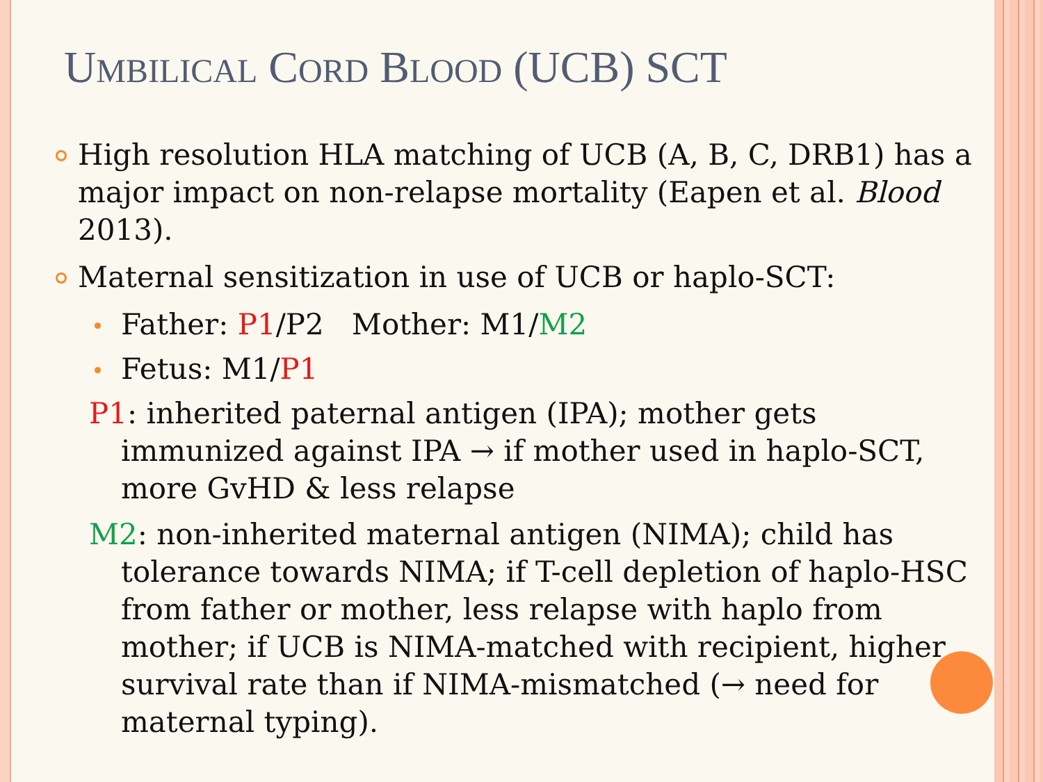UMBILICAL CORD BLOOD (UCB) SCT
High resolution HLA matching of UCB (A, B, C, DRB1) has a major impact on non-relapse mortality (Eapen et al. Blood 2013).
Maternal sensitization in use of UCB or haplo-SCT:
Father: P1/P2 Mother: M1/M2
Fetus: M1/P1
P1: inherited paternal antigen (IPA); mother gets immunized against IPA → if mother used in haplo-SCT, more GvHD & less relapse
M2: non-inherited maternal antigen (NIMA); child has tolerance towards NIMA; if T-cell depletion of haplo-HSC from father or mother, less relapse with haplo from mother; if UCB is NIMA-matched with recipient, higher survival rate than if NIMA-mismatched (→ need for maternal typing).